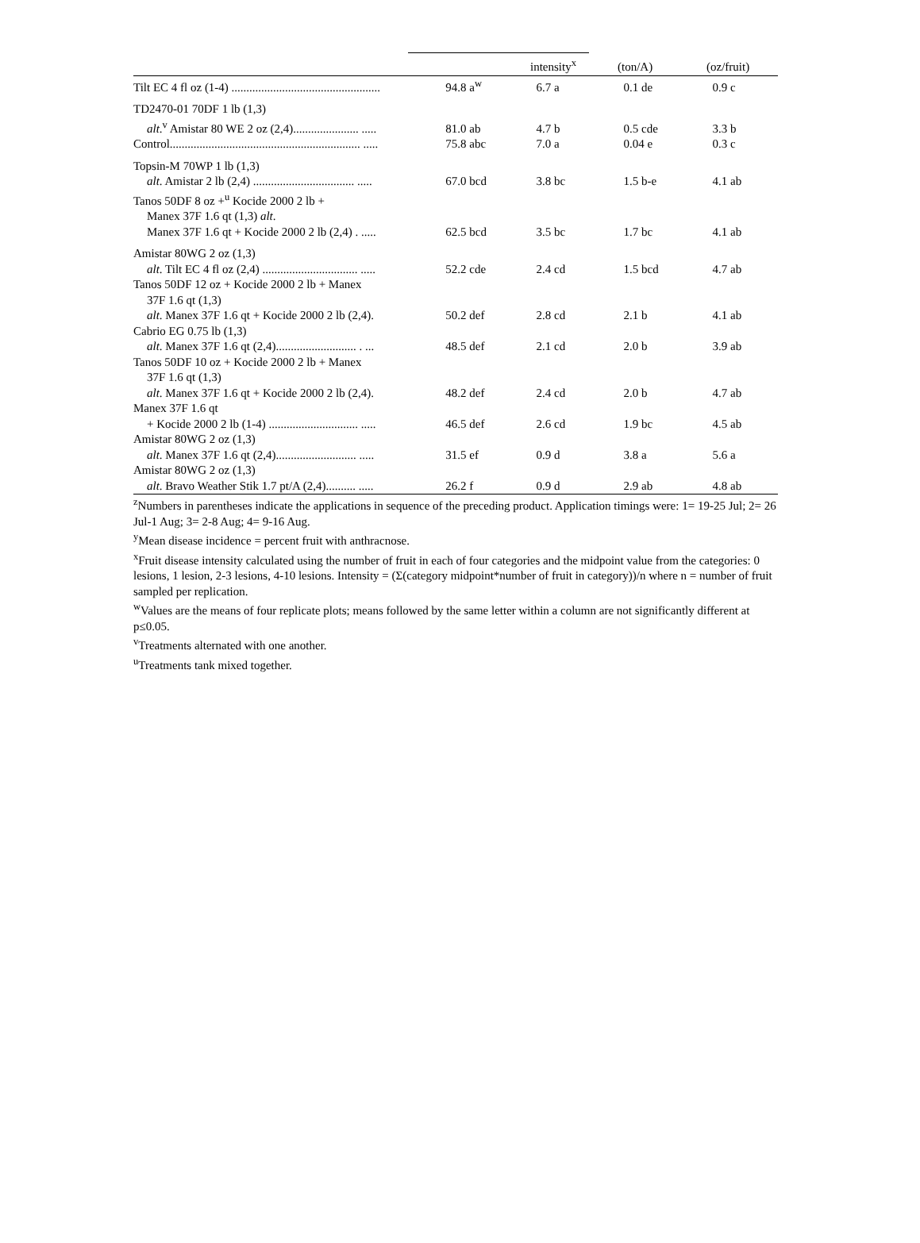| | | intensity<sup>x</sup> | (ton/A) | (oz/fruit) |
| --- | --- | --- | --- | --- |
| Tilt EC 4 fl oz (1-4) .................................................. | 94.8 a<sup>w</sup> | 6.7 a | 0.1 de | 0.9 c |
| TD2470-01 70DF 1 lb (1,3) alt .<sup>v</sup> Amistar 80 WE 2 oz (2,4)...................... ..... | 81.0 ab | 4.7 b | 0.5 cde | 3.3 b |
| Control................................................................ ..... | 75.8 abc | 7.0 a | 0.04 e | 0.3 c |
| Topsin-M 70WP 1 lb (1,3) alt . Amistar 2 lb (2,4) .................................. ..... | 67.0 bcd | 3.8 bc | 1.5 b-e | 4.1 ab |
| Tanos 50DF 8 oz +<sup>u</sup> Kocide 2000 2 lb + Manex 37F 1.6 qt (1,3) alt . Manex 37F 1.6 qt + Kocide 2000 2 lb (2,4) . ..... | 62.5 bcd | 3.5 bc | 1.7 bc | 4.1 ab |
| Amistar 80WG 2 oz (1,3) alt . Tilt EC 4 fl oz (2,4) ................................ ..... | 52.2 cde | 2.4 cd | 1.5 bcd | 4.7 ab |
| Tanos 50DF 12 oz + Kocide 2000 2 lb + Manex 37F 1.6 qt (1,3) alt . Manex 37F 1.6 qt + Kocide 2000 2 lb (2,4). | 50.2 def | 2.8 cd | 2.1 b | 4.1 ab |
| Cabrio EG 0.75 lb (1,3) alt . Manex 37F 1.6 qt (2,4)........................... . ... | 48.5 def | 2.1 cd | 2.0 b | 3.9 ab |
| Tanos 50DF 10 oz + Kocide 2000 2 lb + Manex 37F 1.6 qt (1,3) alt . Manex 37F 1.6 qt + Kocide 2000 2 lb (2,4). | 48.2 def | 2.4 cd | 2.0 b | 4.7 ab |
| Manex 37F 1.6 qt + Kocide 2000 2 lb (1-4) .............................. ..... | 46.5 def | 2.6 cd | 1.9 bc | 4.5 ab |
| Amistar 80WG 2 oz (1,3) alt . Manex 37F 1.6 qt (2,4)........................... ..... | 31.5 ef | 0.9 d | 3.8 a | 5.6 a |
| Amistar 80WG 2 oz (1,3) alt . Bravo Weather Stik 1.7 pt/A (2,4).......... ..... | 26.2 f | 0.9 d | 2.9 ab | 4.8 ab |
<sup>z</sup> Numbers in parentheses indicate the applications in sequence of the preceding product. Application timings were: 1= 19-25 Jul; 2= 26 Jul-1 Aug; 3= 2-8 Aug; 4= 9-16 Aug.
<sup>y</sup> Mean disease incidence = percent fruit with anthracnose.
<sup>x</sup> Fruit disease intensity calculated using the number of fruit in each of four categories and the midpoint value from the categories: 0 lesions, 1 lesion, 2-3 lesions, 4-10 lesions. Intensity = (Σ(category midpoint*number of fruit in category))/n where n = number of fruit sampled per replication.
<sup>w</sup> Values are the means of four replicate plots; means followed by the same letter within a column are not significantly different at p≤0.05.
<sup>v</sup> Treatments alternated with one another.
<sup>u</sup> Treatments tank mixed together.